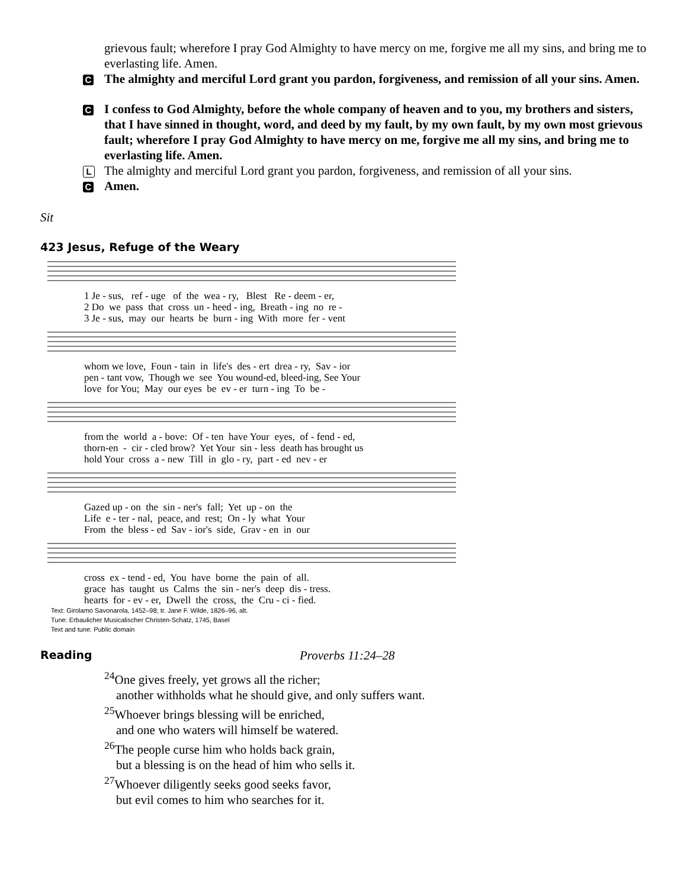grievous fault; wherefore I pray God Almighty to have mercy on me, forgive me all my sins, and bring me to everlasting life. Amen.
C
The almighty and merciful Lord grant you pardon, forgiveness, and remission of all your sins. Amen.
C
I confess to God Almighty, before the whole company of heaven and to you, my brothers and sisters, that I have sinned in thought, word, and deed by my fault, by my own fault, by my own most grievous fault; wherefore I pray God Almighty to have mercy on me, forgive me all my sins, and bring me to everlasting life. Amen.
L
The almighty and merciful Lord grant you pardon, forgiveness, and remission of all your sins.
C
Amen.
Sit
423 Jesus, Refuge of the Weary
1 Je - sus, ref - uge of the wea - ry, Blest Re - deem - er, 2 Do we pass that cross un - heed - ing, Breath - ing no re - 3 Je - sus, may our hearts be burn - ing With more fer - vent
whom we love, Foun - tain in life's des - ert drea - ry, Sav - ior pen - tant vow, Though we see You wound-ed, bleed-ing, See Your love for You; May our eyes be ev - er turn - ing To be -
from the world a - bove: Of - ten have Your eyes, of - fend - ed, thorn-en - cir - cled brow? Yet Your sin - less death has brought us hold Your cross a - new Till in glo - ry, part - ed nev - er
Gazed up - on the sin - ner's fall; Yet up - on the Life e - ter - nal, peace, and rest; On - ly what Your From the bless - ed Sav - ior's side, Grav - en in our
cross ex - tend - ed, You have borne the pain of all. grace has taught us Calms the sin - ner's deep dis - tress. hearts for - ev - er, Dwell the cross, the Cru - ci - fied.
Text: Girolamo Savonarola, 1452–98; tr. Jane F. Wilde, 1826–96, alt.
Tune: Erbaulicher Musicalischer Christen-Schatz, 1745, Basel
Text and tune: Public domain
Reading Proverbs 11:24–28
<sup>24</sup> One gives freely, yet grows all the richer;
another withholds what he should give, and only suffers want.
<sup>25</sup> Whoever brings blessing will be enriched,
and one who waters will himself be watered.
<sup>26</sup> The people curse him who holds back grain,
but a blessing is on the head of him who sells it.
<sup>27</sup> Whoever diligently seeks good seeks favor,
but evil comes to him who searches for it.